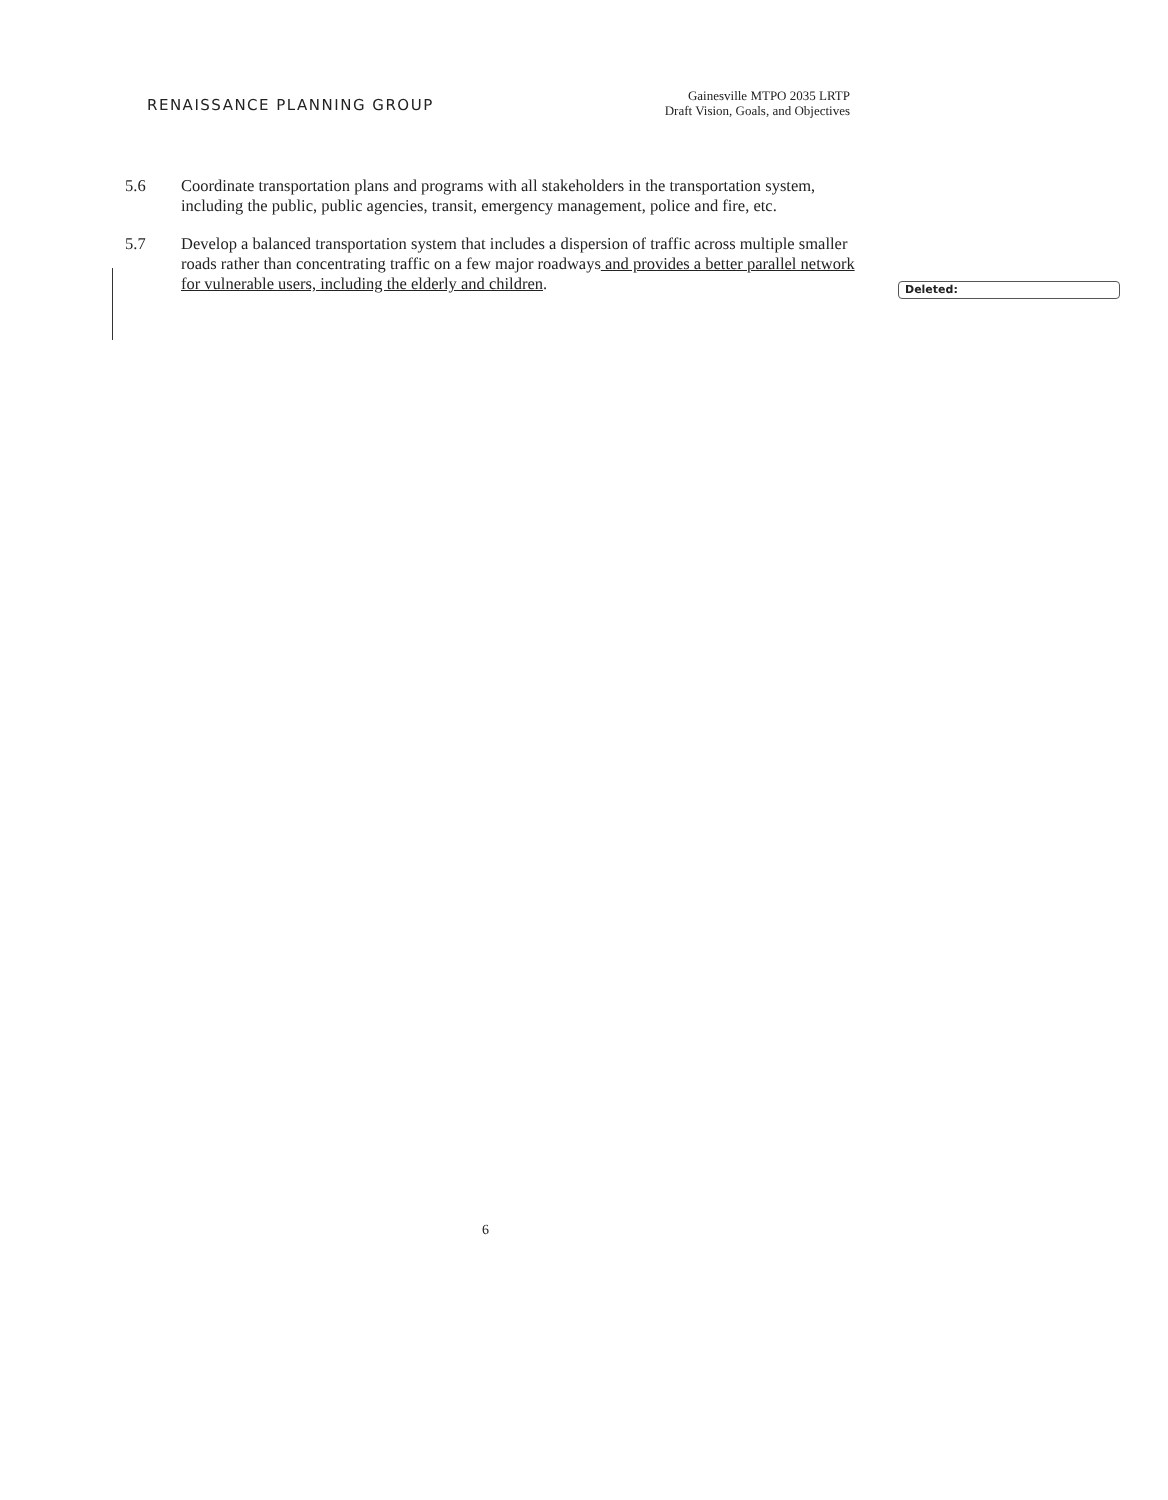RENAISSANCE PLANNING GROUP
Gainesville MTPO 2035 LRTP
Draft Vision, Goals, and Objectives
5.6 Coordinate transportation plans and programs with all stakeholders in the transportation system, including the public, public agencies, transit, emergency management, police and fire, etc.
5.7 Develop a balanced transportation system that includes a dispersion of traffic across multiple smaller roads rather than concentrating traffic on a few major roadways and provides a better parallel network for vulnerable users, including the elderly and children.
Deleted:
6